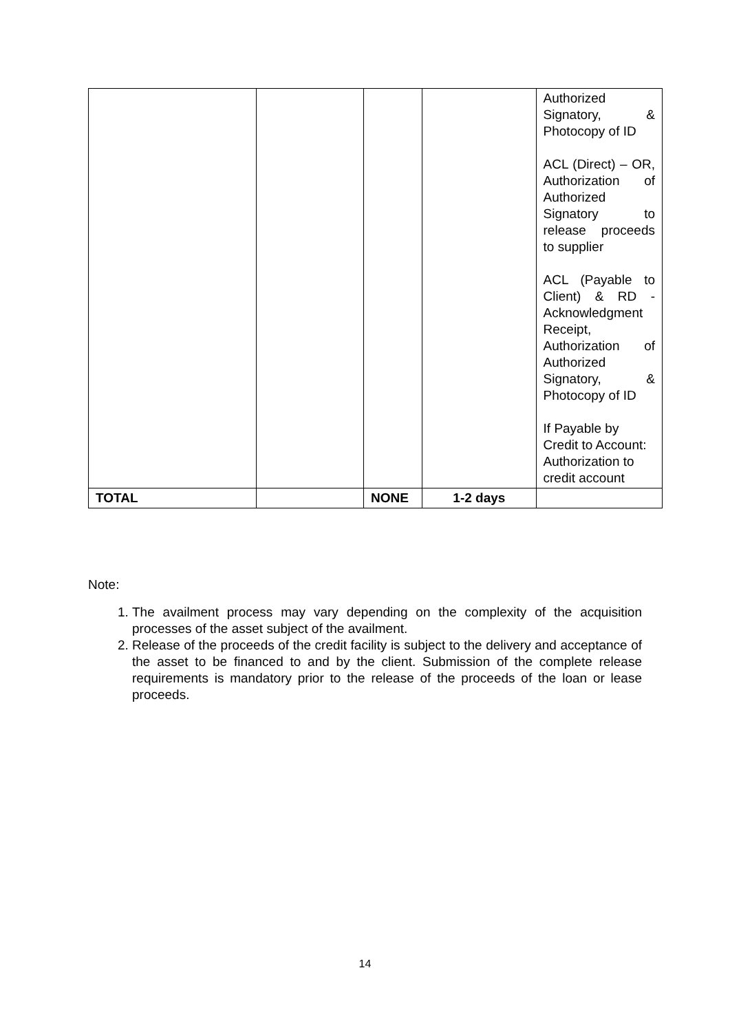| | | | | Authorized Signatory, & Photocopy of ID ACL (Direct) – OR, Authorization of Authorized Signatory to release proceeds to supplier ACL (Payable to Client) & RD - Acknowledgment Receipt, Authorization of Authorized Signatory, & Photocopy of ID If Payable by Credit to Account: Authorization to credit account |
| TOTAL | | NONE | 1-2 days | |
Note:
1. The availment process may vary depending on the complexity of the acquisition processes of the asset subject of the availment.
2. Release of the proceeds of the credit facility is subject to the delivery and acceptance of the asset to be financed to and by the client. Submission of the complete release requirements is mandatory prior to the release of the proceeds of the loan or lease proceeds.
14